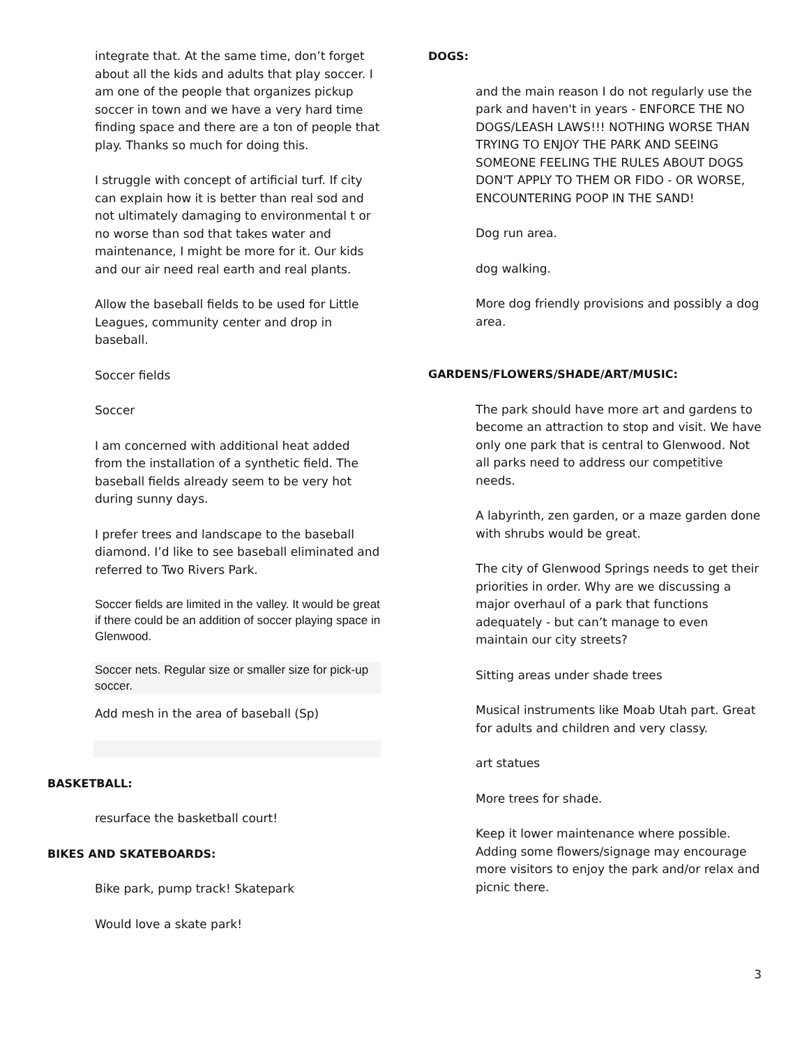integrate that. At the same time, don’t forget about all the kids and adults that play soccer. I am one of the people that organizes pickup soccer in town and we have a very hard time finding space and there are a ton of people that play. Thanks so much for doing this.
I struggle with concept of artificial turf. If city can explain how it is better than real sod and not ultimately damaging to environmental t or no worse than sod that takes water and maintenance, I might be more for it. Our kids and our air need real earth and real plants.
Allow the baseball fields to be used for Little Leagues, community center and drop in baseball.
Soccer fields
Soccer
I am concerned with additional heat added from the installation of a synthetic field. The baseball fields already seem to be very hot during sunny days.
I prefer trees and landscape to the baseball diamond. I’d like to see baseball eliminated and referred to Two Rivers Park.
Soccer fields are limited in the valley. It would be great if there could be an addition of soccer playing space in Glenwood.
Soccer nets. Regular size or smaller size for pick-up soccer.
Add mesh in the area of baseball (Sp)
BASKETBALL:
resurface the basketball court!
BIKES AND SKATEBOARDS:
Bike park, pump track! Skatepark
Would love a skate park!
DOGS:
and the main reason I do not regularly use the park and haven't in years - ENFORCE THE NO DOGS/LEASH LAWS!!! NOTHING WORSE THAN TRYING TO ENJOY THE PARK AND SEEING SOMEONE FEELING THE RULES ABOUT DOGS DON'T APPLY TO THEM OR FIDO - OR WORSE, ENCOUNTERING POOP IN THE SAND!
Dog run area.
dog walking.
More dog friendly provisions and possibly a dog area.
GARDENS/FLOWERS/SHADE/ART/MUSIC:
The park should have more art and gardens to become an attraction to stop and visit. We have only one park that is central to Glenwood. Not all parks need to address our competitive needs.
A labyrinth, zen garden, or a maze garden done with shrubs would be great.
The city of Glenwood Springs needs to get their priorities in order. Why are we discussing a major overhaul of a park that functions adequately - but can’t manage to even maintain our city streets?
Sitting areas under shade trees
Musical instruments like Moab Utah part. Great for adults and children and very classy.
art statues
More trees for shade.
Keep it lower maintenance where possible. Adding some flowers/signage may encourage more visitors to enjoy the park and/or relax and picnic there.
3